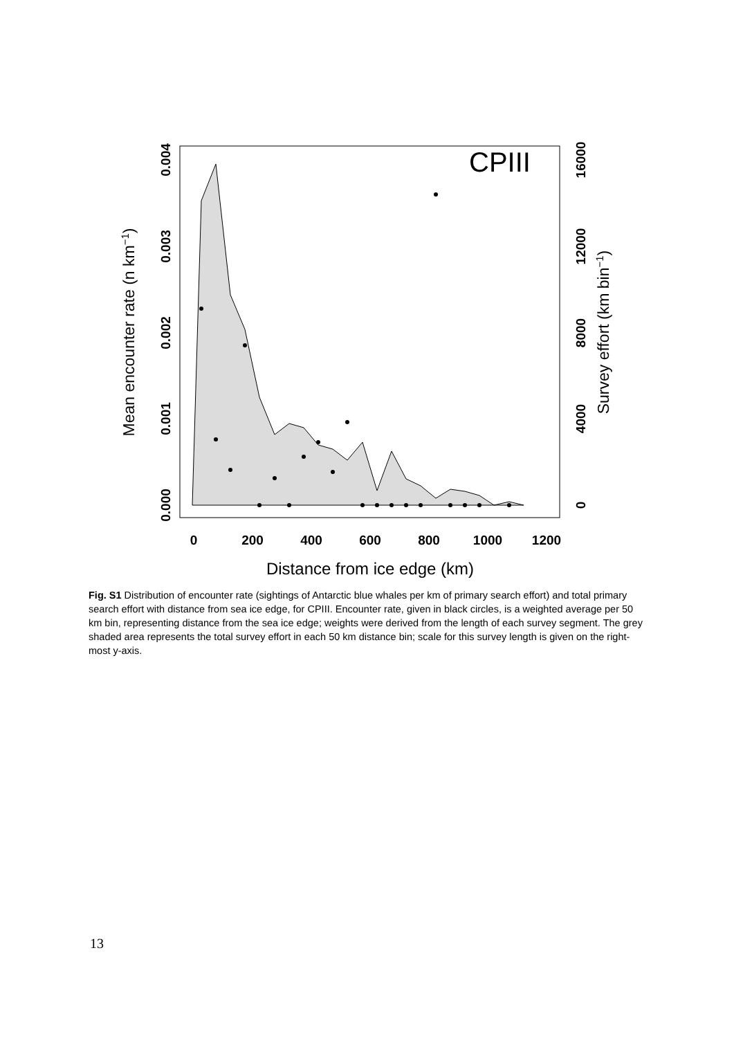CPIII
0
200
400
600
800
1000
1200
Distance from ice edge (km)
0.000
0.001
0.002
0.003
0.004
0
4000
8000
12000
16000
Mean encounter rate (n km−1)
Survey effort (km bin−1)
Fig. S1 Distribution of encounter rate (sightings of Antarctic blue whales per km of primary search effort) and total primary search effort with distance from sea ice edge, for CPIII. Encounter rate, given in black circles, is a weighted average per 50 km bin, representing distance from the sea ice edge; weights were derived from the length of each survey segment. The grey shaded area represents the total survey effort in each 50 km distance bin; scale for this survey length is given on the right-most y-axis.
13